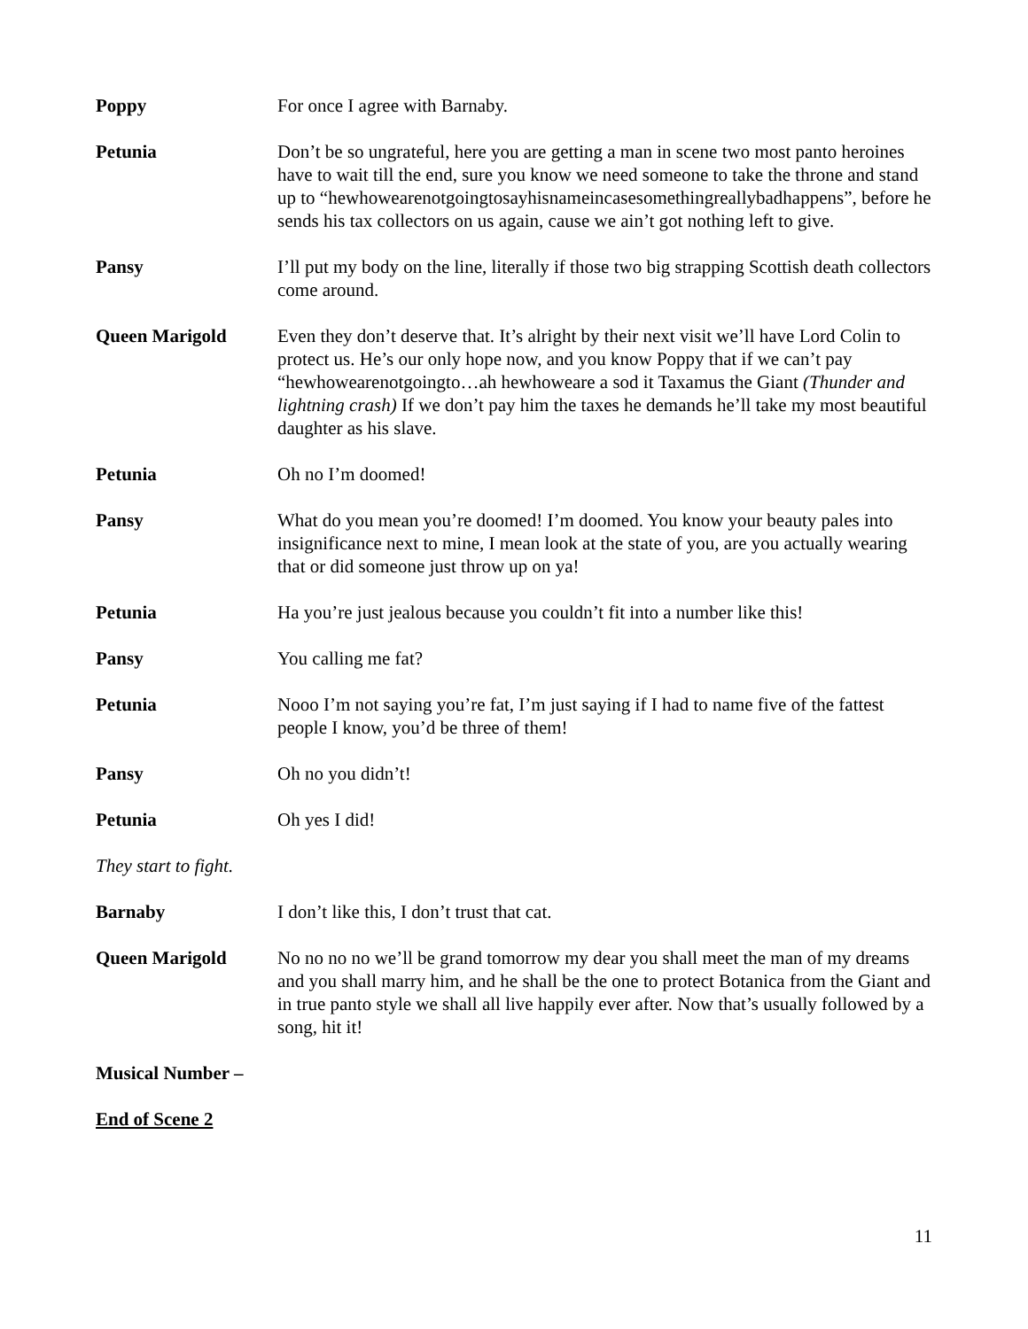Poppy For once I agree with Barnaby.
Petunia Don’t be so ungrateful, here you are getting a man in scene two most panto heroines have to wait till the end, sure you know we need someone to take the throne and stand up to “hewhowearenotgoingtosayhisnameincasesomethingreallybadhappens”, before he sends his tax collectors on us again, cause we ain’t got nothing left to give.
Pansy I’ll put my body on the line, literally if those two big strapping Scottish death collectors come around.
Queen Marigold Even they don’t deserve that. It’s alright by their next visit we’ll have Lord Colin to protect us. He’s our only hope now, and you know Poppy that if we can’t pay “hewhowearenotgoingto…ah hewhoweare a sod it Taxamus the Giant (Thunder and lightning crash) If we don’t pay him the taxes he demands he’ll take my most beautiful daughter as his slave.
Petunia Oh no I’m doomed!
Pansy What do you mean you’re doomed! I’m doomed. You know your beauty pales into insignificance next to mine, I mean look at the state of you, are you actually wearing that or did someone just throw up on ya!
Petunia Ha you’re just jealous because you couldn’t fit into a number like this!
Pansy You calling me fat?
Petunia Nooo I’m not saying you’re fat, I’m just saying if I had to name five of the fattest people I know, you’d be three of them!
Pansy Oh no you didn’t!
Petunia Oh yes I did!
They start to fight.
Barnaby I don’t like this, I don’t trust that cat.
Queen Marigold No no no no we’ll be grand tomorrow my dear you shall meet the man of my dreams and you shall marry him, and he shall be the one to protect Botanica from the Giant and in true panto style we shall all live happily ever after. Now that’s usually followed by a song, hit it!
Musical Number –
End of Scene 2
11